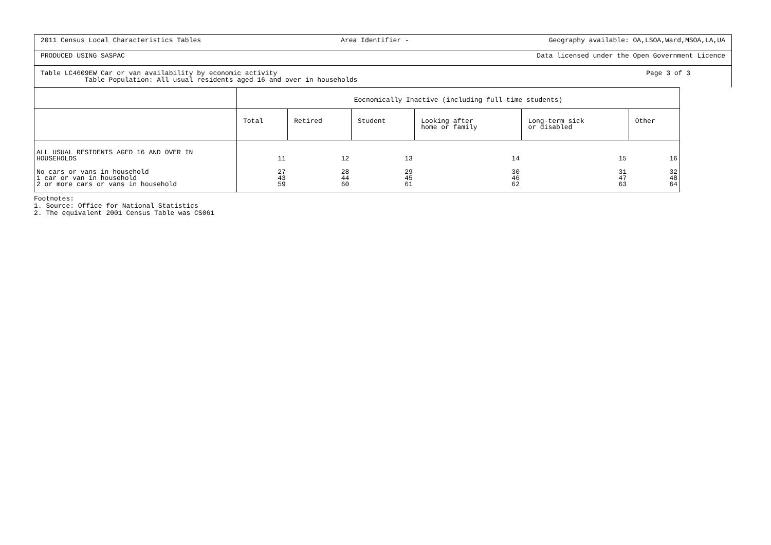2011 Census Local Characteristics Tables Area Identifier - Geography available: OA,LSOA,Ward,MSOA,LA,UA
PRODUCED USING SASPAC Data licensed under the Open Government Licence
Table LC4609EW Car or van availability by economic activity
Table Population: All usual residents aged 16 and over in households
Page 3 of 3
| | Eocnomically Inactive (including full-time students) | | | | | |
| --- | --- | --- | --- | --- | --- | --- |
| | Total | Retired | Student | Looking after home or family | Long-term sick or disabled | Other |
| ALL USUAL RESIDENTS AGED 16 AND OVER IN HOUSEHOLDS | 11 | 12 | 13 | 14 | 15 | 16 |
| No cars or vans in household 1 car or van in household 2 or more cars or vans in household | 27 43 59 | 28 44 60 | 29 45 61 | 30 46 62 | 31 47 63 | 32 48 64 |
Footnotes:
1. Source: Office for National Statistics
2. The equivalent 2001 Census Table was CS061